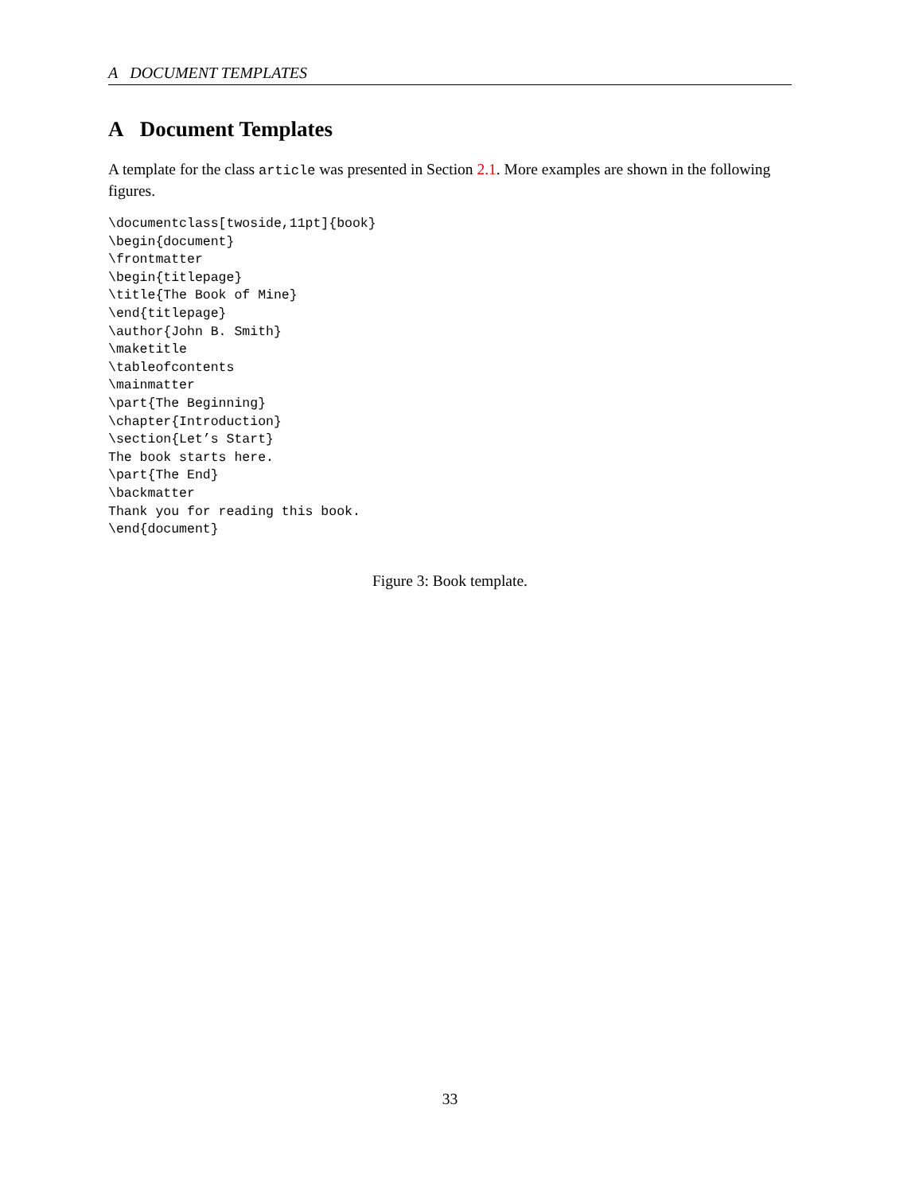A DOCUMENT TEMPLATES
A Document Templates
A template for the class article was presented in Section 2.1. More examples are shown in the following figures.
\documentclass[twoside,11pt]{book}
\begin{document}
\frontmatter
\begin{titlepage}
\title{The Book of Mine}
\end{titlepage}
\author{John B. Smith}
\maketitle
\tableofcontents
\mainmatter
\part{The Beginning}
\chapter{Introduction}
\section{Let’s Start}
The book starts here.
\part{The End}
\backmatter
Thank you for reading this book.
\end{document}
Figure 3: Book template.
33